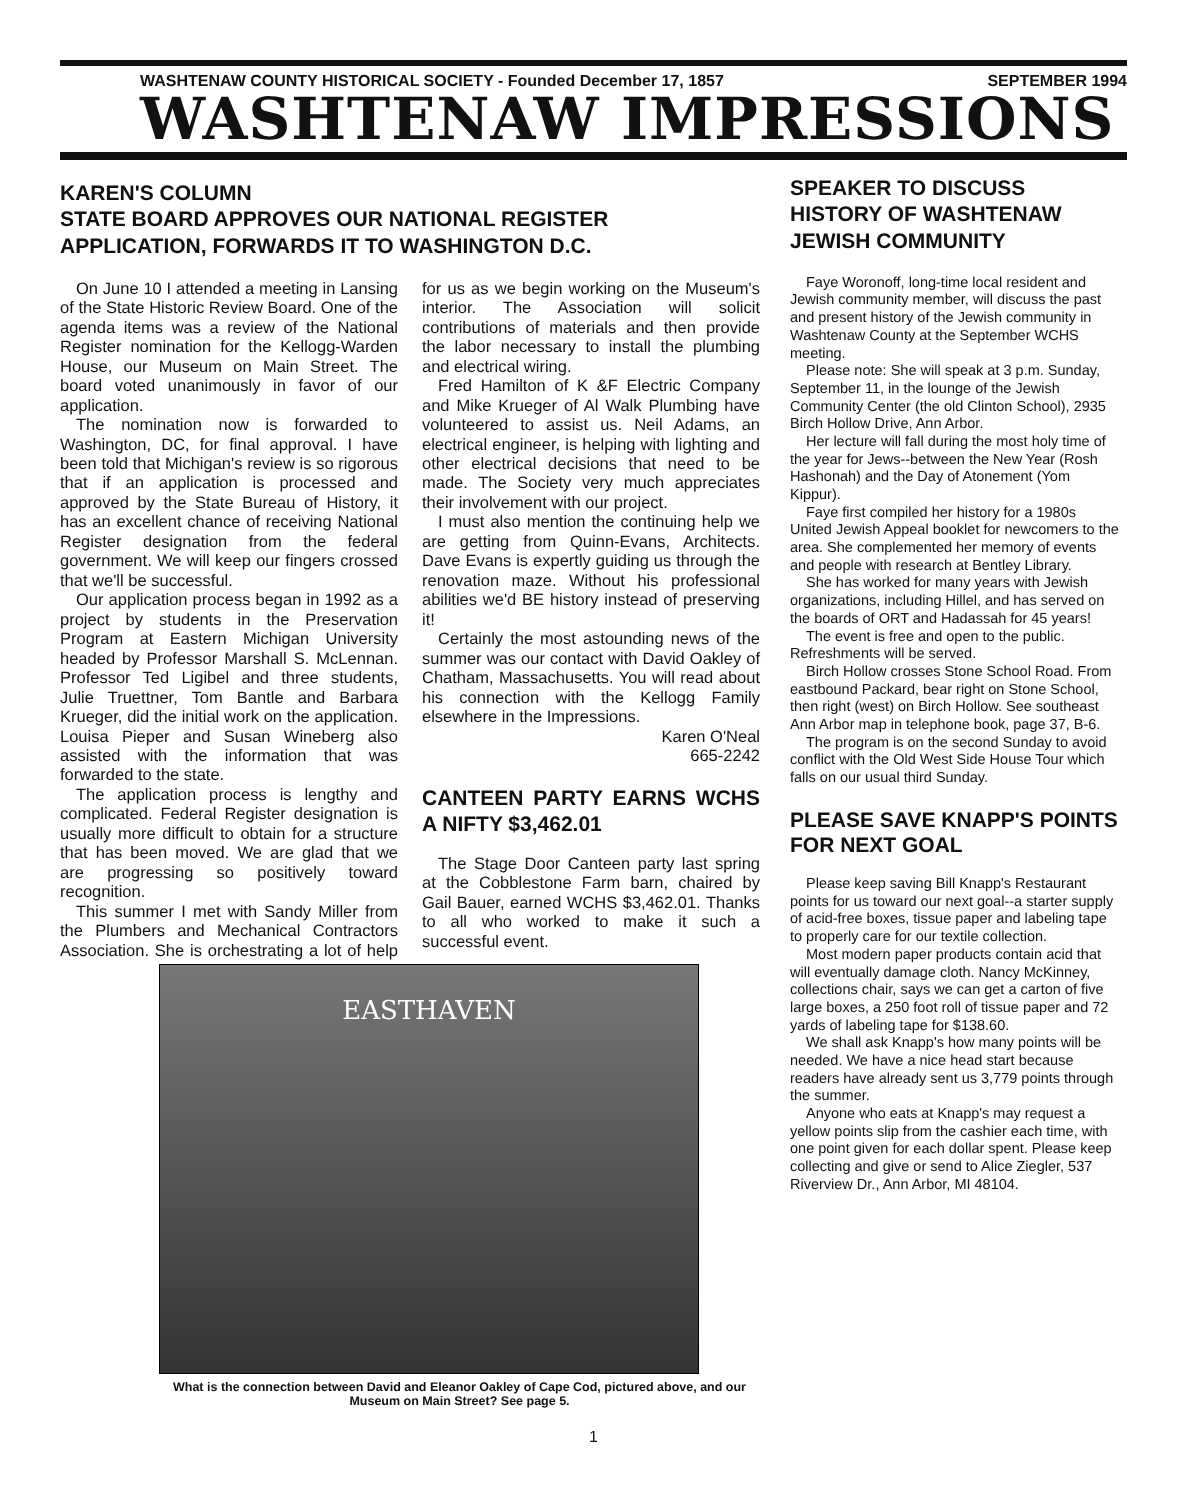WASHTENAW COUNTY HISTORICAL SOCIETY - Founded December 17, 1857 SEPTEMBER 1994
WASHTENAW IMPRESSIONS
KAREN'S COLUMN
STATE BOARD APPROVES OUR NATIONAL REGISTER APPLICATION, FORWARDS IT TO WASHINGTON D.C.
On June 10 I attended a meeting in Lansing of the State Historic Review Board. One of the agenda items was a review of the National Register nomination for the Kellogg-Warden House, our Museum on Main Street. The board voted unanimously in favor of our application.
The nomination now is forwarded to Washington, DC, for final approval. I have been told that Michigan's review is so rigorous that if an application is processed and approved by the State Bureau of History, it has an excellent chance of receiving National Register designation from the federal government. We will keep our fingers crossed that we'll be successful.
Our application process began in 1992 as a project by students in the Preservation Program at Eastern Michigan University headed by Professor Marshall S. McLennan. Professor Ted Ligibel and three students, Julie Truettner, Tom Bantle and Barbara Krueger, did the initial work on the application. Louisa Pieper and Susan Wineberg also assisted with the information that was forwarded to the state.
The application process is lengthy and complicated. Federal Register designation is usually more difficult to obtain for a structure that has been moved. We are glad that we are progressing so positively toward recognition.
This summer I met with Sandy Miller from the Plumbers and Mechanical Contractors Association. She is orchestrating a lot of help for us as we begin working on the Museum's interior. The Association will solicit contributions of materials and then provide the labor necessary to install the plumbing and electrical wiring.
Fred Hamilton of K &F Electric Company and Mike Krueger of Al Walk Plumbing have volunteered to assist us. Neil Adams, an electrical engineer, is helping with lighting and other electrical decisions that need to be made. The Society very much appreciates their involvement with our project.
I must also mention the continuing help we are getting from Quinn-Evans, Architects. Dave Evans is expertly guiding us through the renovation maze. Without his professional abilities we'd BE history instead of preserving it!
Certainly the most astounding news of the summer was our contact with David Oakley of Chatham, Massachusetts. You will read about his connection with the Kellogg Family elsewhere in the Impressions.
Karen O'Neal
665-2242
CANTEEN PARTY EARNS WCHS A NIFTY $3,462.01
The Stage Door Canteen party last spring at the Cobblestone Farm barn, chaired by Gail Bauer, earned WCHS $3,462.01. Thanks to all who worked to make it such a successful event.
EASTHAVEN
What is the connection between David and Eleanor Oakley of Cape Cod, pictured above, and our Museum on Main Street? See page 5.
SPEAKER TO DISCUSS HISTORY OF WASHTENAW JEWISH COMMUNITY
Faye Woronoff, long-time local resident and Jewish community member, will discuss the past and present history of the Jewish community in Washtenaw County at the September WCHS meeting.
Please note: She will speak at 3 p.m. Sunday, September 11, in the lounge of the Jewish Community Center (the old Clinton School), 2935 Birch Hollow Drive, Ann Arbor.
Her lecture will fall during the most holy time of the year for Jews--between the New Year (Rosh Hashonah) and the Day of Atonement (Yom Kippur).
Faye first compiled her history for a 1980s United Jewish Appeal booklet for newcomers to the area. She complemented her memory of events and people with research at Bentley Library.
She has worked for many years with Jewish organizations, including Hillel, and has served on the boards of ORT and Hadassah for 45 years!
The event is free and open to the public. Refreshments will be served.
Birch Hollow crosses Stone School Road. From eastbound Packard, bear right on Stone School, then right (west) on Birch Hollow. See southeast Ann Arbor map in telephone book, page 37, B-6.
The program is on the second Sunday to avoid conflict with the Old West Side House Tour which falls on our usual third Sunday.
PLEASE SAVE KNAPP'S POINTS FOR NEXT GOAL
Please keep saving Bill Knapp's Restaurant points for us toward our next goal--a starter supply of acid-free boxes, tissue paper and labeling tape to properly care for our textile collection.
Most modern paper products contain acid that will eventually damage cloth. Nancy McKinney, collections chair, says we can get a carton of five large boxes, a 250 foot roll of tissue paper and 72 yards of labeling tape for $138.60.
We shall ask Knapp's how many points will be needed. We have a nice head start because readers have already sent us 3,779 points through the summer.
Anyone who eats at Knapp's may request a yellow points slip from the cashier each time, with one point given for each dollar spent. Please keep collecting and give or send to Alice Ziegler, 537 Riverview Dr., Ann Arbor, MI 48104.
1